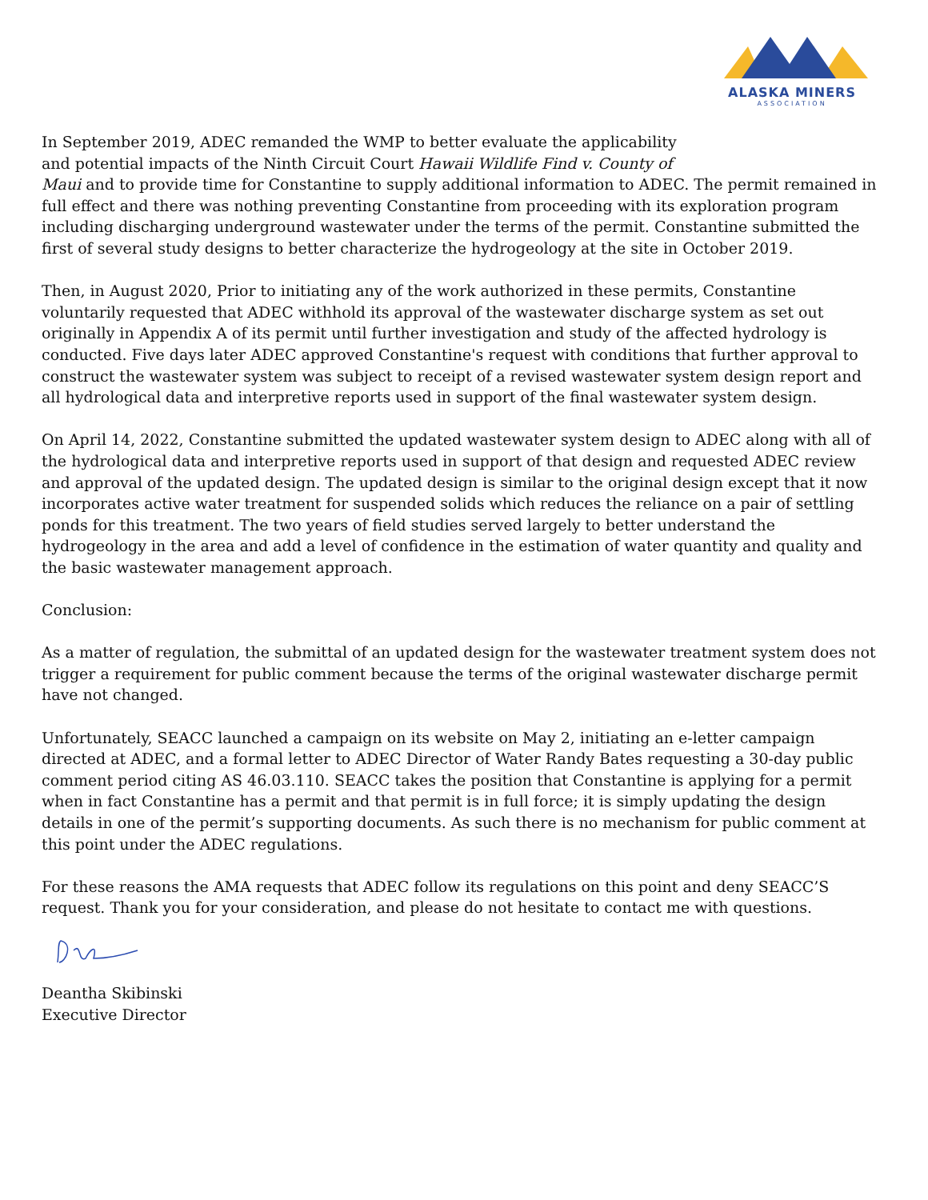ALASKA MINERS
ASSOCIATION
In September 2019, ADEC remanded the WMP to better evaluate the applicability and potential impacts of the Ninth Circuit Court Hawaii Wildlife Find v. County of
Maui and to provide time for Constantine to supply additional information to ADEC. The permit remained in full effect and there was nothing preventing Constantine from proceeding with its exploration program including discharging underground wastewater under the terms of the permit. Constantine submitted the first of several study designs to better characterize the hydrogeology at the site in October 2019.
Then, in August 2020, Prior to initiating any of the work authorized in these permits, Constantine voluntarily requested that ADEC withhold its approval of the wastewater discharge system as set out originally in Appendix A of its permit until further investigation and study of the affected hydrology is conducted. Five days later ADEC approved Constantine's request with conditions that further approval to construct the wastewater system was subject to receipt of a revised wastewater system design report and all hydrological data and interpretive reports used in support of the final wastewater system design.
On April 14, 2022, Constantine submitted the updated wastewater system design to ADEC along with all of the hydrological data and interpretive reports used in support of that design and requested ADEC review and approval of the updated design. The updated design is similar to the original design except that it now incorporates active water treatment for suspended solids which reduces the reliance on a pair of settling ponds for this treatment. The two years of field studies served largely to better understand the hydrogeology in the area and add a level of confidence in the estimation of water quantity and quality and the basic wastewater management approach.
Conclusion:
As a matter of regulation, the submittal of an updated design for the wastewater treatment system does not trigger a requirement for public comment because the terms of the original wastewater discharge permit have not changed.
Unfortunately, SEACC launched a campaign on its website on May 2, initiating an e-letter campaign directed at ADEC, and a formal letter to ADEC Director of Water Randy Bates requesting a 30-day public comment period citing AS 46.03.110. SEACC takes the position that Constantine is applying for a permit when in fact Constantine has a permit and that permit is in full force; it is simply updating the design details in one of the permit’s supporting documents. As such there is no mechanism for public comment at this point under the ADEC regulations.
For these reasons the AMA requests that ADEC follow its regulations on this point and deny SEACC’S request. Thank you for your consideration, and please do not hesitate to contact me with questions.
Deantha Skibinski
Executive Director